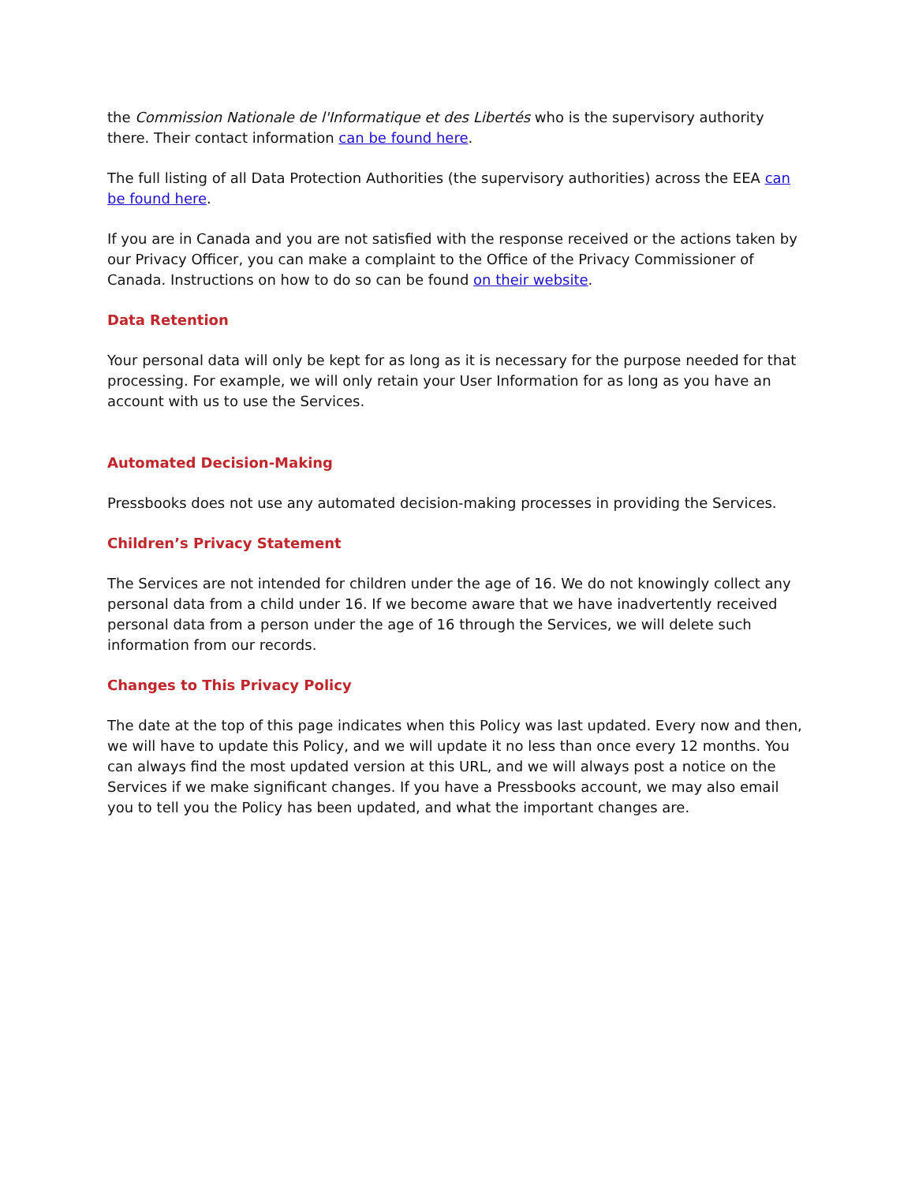the Commission Nationale de l'Informatique et des Libertés who is the supervisory authority there. Their contact information can be found here.
The full listing of all Data Protection Authorities (the supervisory authorities) across the EEA can be found here.
If you are in Canada and you are not satisfied with the response received or the actions taken by our Privacy Officer, you can make a complaint to the Office of the Privacy Commissioner of Canada. Instructions on how to do so can be found on their website.
Data Retention
Your personal data will only be kept for as long as it is necessary for the purpose needed for that processing. For example, we will only retain your User Information for as long as you have an account with us to use the Services.
Automated Decision-Making
Pressbooks does not use any automated decision-making processes in providing the Services.
Children’s Privacy Statement
The Services are not intended for children under the age of 16. We do not knowingly collect any personal data from a child under 16. If we become aware that we have inadvertently received personal data from a person under the age of 16 through the Services, we will delete such information from our records.
Changes to This Privacy Policy
The date at the top of this page indicates when this Policy was last updated. Every now and then, we will have to update this Policy, and we will update it no less than once every 12 months. You can always find the most updated version at this URL, and we will always post a notice on the Services if we make significant changes. If you have a Pressbooks account, we may also email you to tell you the Policy has been updated, and what the important changes are.